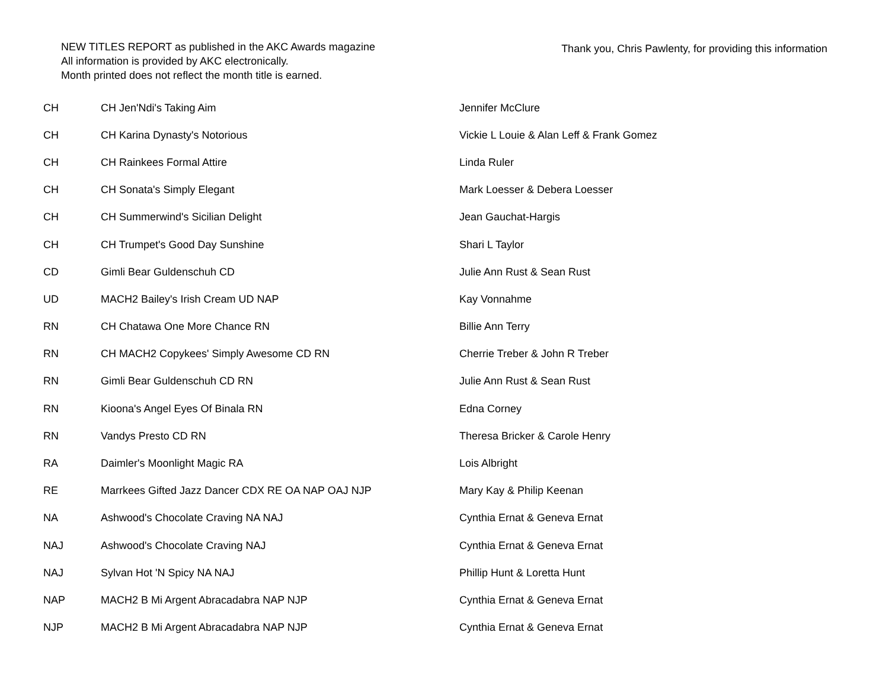NEW TITLES REPORT as published in the AKC Awards magazine
All information is provided by AKC electronically.
Month printed does not reflect the month title is earned.
Thank you, Chris Pawlenty, for providing this information
| CH | CH Jen'Ndi's Taking Aim | Jennifer McClure |
| CH | CH Karina Dynasty's Notorious | Vickie L Louie & Alan Leff & Frank Gomez |
| CH | CH Rainkees Formal Attire | Linda Ruler |
| CH | CH Sonata's Simply Elegant | Mark Loesser & Debera Loesser |
| CH | CH Summerwind's Sicilian Delight | Jean Gauchat-Hargis |
| CH | CH Trumpet's Good Day Sunshine | Shari L Taylor |
| CD | Gimli Bear Guldenschuh CD | Julie Ann Rust & Sean Rust |
| UD | MACH2 Bailey's Irish Cream UD NAP | Kay Vonnahme |
| RN | CH Chatawa One More Chance RN | Billie Ann Terry |
| RN | CH MACH2 Copykees' Simply Awesome CD RN | Cherrie Treber & John R Treber |
| RN | Gimli Bear Guldenschuh CD RN | Julie Ann Rust & Sean Rust |
| RN | Kioona's Angel Eyes Of Binala RN | Edna Corney |
| RN | Vandys Presto CD RN | Theresa Bricker & Carole Henry |
| RA | Daimler's Moonlight Magic RA | Lois Albright |
| RE | Marrkees Gifted Jazz Dancer CDX RE OA NAP OAJ NJP | Mary Kay & Philip Keenan |
| NA | Ashwood's Chocolate Craving NA NAJ | Cynthia Ernat & Geneva Ernat |
| NAJ | Ashwood's Chocolate Craving NAJ | Cynthia Ernat & Geneva Ernat |
| NAJ | Sylvan Hot 'N Spicy NA NAJ | Phillip Hunt & Loretta Hunt |
| NAP | MACH2 B Mi Argent Abracadabra NAP NJP | Cynthia Ernat & Geneva Ernat |
| NJP | MACH2 B Mi Argent Abracadabra NAP NJP | Cynthia Ernat & Geneva Ernat |